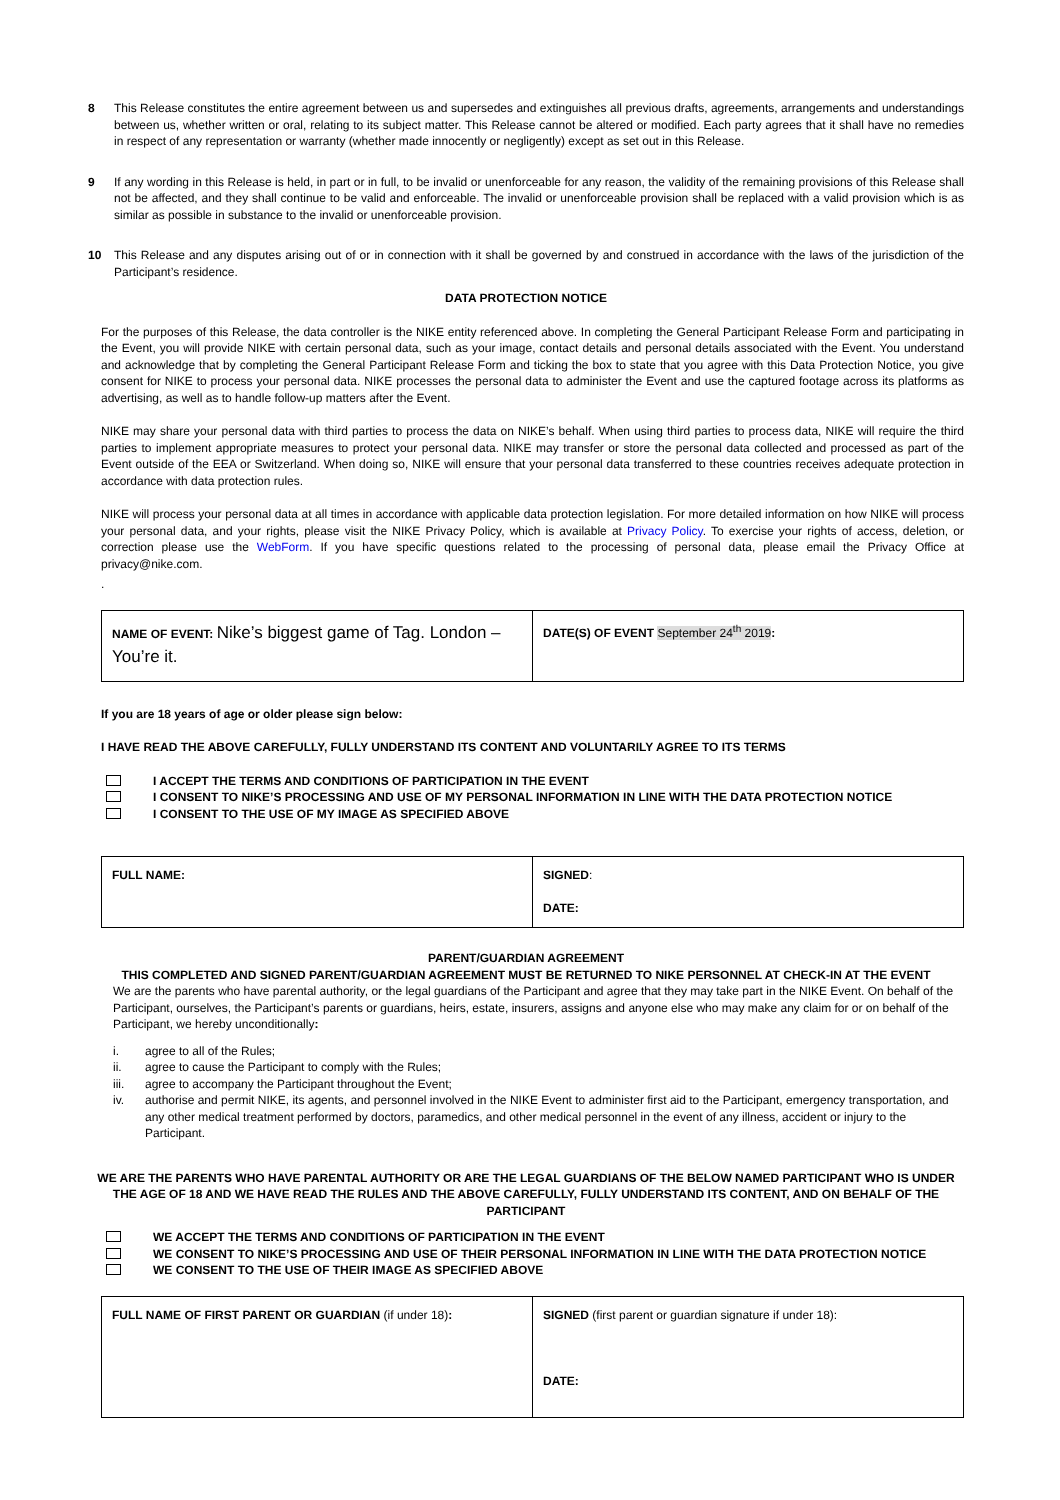8 This Release constitutes the entire agreement between us and supersedes and extinguishes all previous drafts, agreements, arrangements and understandings between us, whether written or oral, relating to its subject matter. This Release cannot be altered or modified. Each party agrees that it shall have no remedies in respect of any representation or warranty (whether made innocently or negligently) except as set out in this Release.
9 If any wording in this Release is held, in part or in full, to be invalid or unenforceable for any reason, the validity of the remaining provisions of this Release shall not be affected, and they shall continue to be valid and enforceable. The invalid or unenforceable provision shall be replaced with a valid provision which is as similar as possible in substance to the invalid or unenforceable provision.
10 This Release and any disputes arising out of or in connection with it shall be governed by and construed in accordance with the laws of the jurisdiction of the Participant’s residence.
DATA PROTECTION NOTICE
For the purposes of this Release, the data controller is the NIKE entity referenced above. In completing the General Participant Release Form and participating in the Event, you will provide NIKE with certain personal data, such as your image, contact details and personal details associated with the Event. You understand and acknowledge that by completing the General Participant Release Form and ticking the box to state that you agree with this Data Protection Notice, you give consent for NIKE to process your personal data. NIKE processes the personal data to administer the Event and use the captured footage across its platforms as advertising, as well as to handle follow-up matters after the Event.
NIKE may share your personal data with third parties to process the data on NIKE’s behalf. When using third parties to process data, NIKE will require the third parties to implement appropriate measures to protect your personal data. NIKE may transfer or store the personal data collected and processed as part of the Event outside of the EEA or Switzerland. When doing so, NIKE will ensure that your personal data transferred to these countries receives adequate protection in accordance with data protection rules.
NIKE will process your personal data at all times in accordance with applicable data protection legislation. For more detailed information on how NIKE will process your personal data, and your rights, please visit the NIKE Privacy Policy, which is available at Privacy Policy. To exercise your rights of access, deletion, or correction please use the WebForm. If you have specific questions related to the processing of personal data, please email the Privacy Office at privacy@nike.com.
.
| NAME OF EVENT: Nike’s biggest game of Tag. London – You’re it. | DATE(S) OF EVENT September 24<sup>th</sup> 2019 : |
If you are 18 years of age or older please sign below:
I HAVE READ THE ABOVE CAREFULLY, FULLY UNDERSTAND ITS CONTENT AND VOLUNTARILY AGREE TO ITS TERMS
I ACCEPT THE TERMS AND CONDITIONS OF PARTICIPATION IN THE EVENT
I CONSENT TO NIKE’S PROCESSING AND USE OF MY PERSONAL INFORMATION IN LINE WITH THE DATA PROTECTION NOTICE
I CONSENT TO THE USE OF MY IMAGE AS SPECIFIED ABOVE
| FULL NAME: | SIGNED : DATE: |
PARENT/GUARDIAN AGREEMENT
THIS COMPLETED AND SIGNED PARENT/GUARDIAN AGREEMENT MUST BE RETURNED TO NIKE PERSONNEL AT CHECK-IN AT THE EVENT
We are the parents who have parental authority, or the legal guardians of the Participant and agree that they may take part in the NIKE Event. On behalf of the Participant, ourselves, the Participant’s parents or guardians, heirs, estate, insurers, assigns and anyone else who may make any claim for or on behalf of the Participant, we hereby unconditionally:
i. agree to all of the Rules;
ii. agree to cause the Participant to comply with the Rules;
iii. agree to accompany the Participant throughout the Event;
iv. authorise and permit NIKE, its agents, and personnel involved in the NIKE Event to administer first aid to the Participant, emergency transportation, and any other medical treatment performed by doctors, paramedics, and other medical personnel in the event of any illness, accident or injury to the Participant.
WE ARE THE PARENTS WHO HAVE PARENTAL AUTHORITY OR ARE THE LEGAL GUARDIANS OF THE BELOW NAMED PARTICIPANT WHO IS UNDER THE AGE OF 18 AND WE HAVE READ THE RULES AND THE ABOVE CAREFULLY, FULLY UNDERSTAND ITS CONTENT, AND ON BEHALF OF THE PARTICIPANT
WE ACCEPT THE TERMS AND CONDITIONS OF PARTICIPATION IN THE EVENT
WE CONSENT TO NIKE’S PROCESSING AND USE OF THEIR PERSONAL INFORMATION IN LINE WITH THE DATA PROTECTION NOTICE
WE CONSENT TO THE USE OF THEIR IMAGE AS SPECIFIED ABOVE
| FULL NAME OF FIRST PARENT OR GUARDIAN (if under 18) : | SIGNED (first parent or guardian signature if under 18): DATE: |